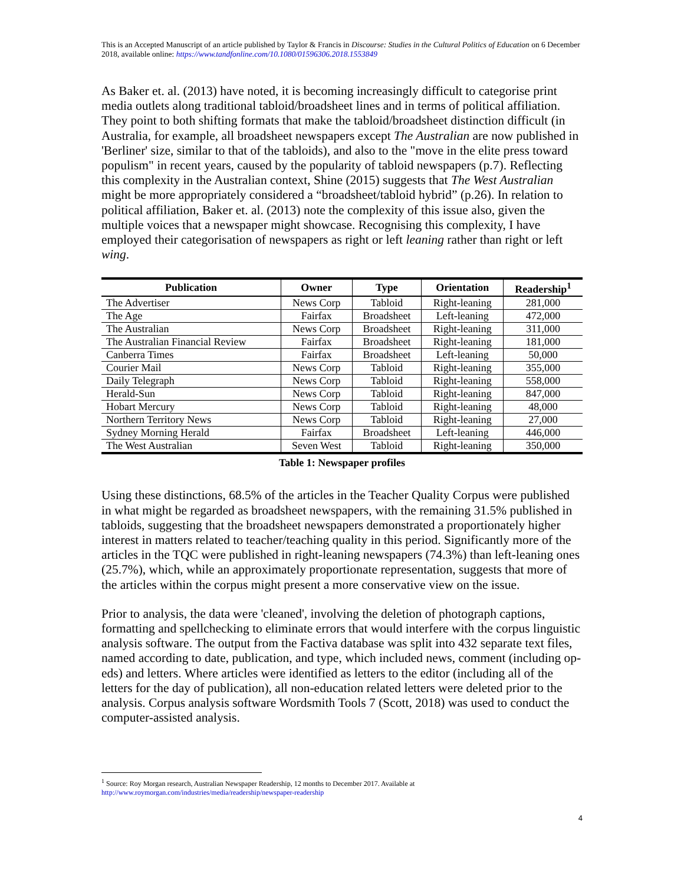This is an Accepted Manuscript of an article published by Taylor & Francis in Discourse: Studies in the Cultural Politics of Education on 6 December 2018, available online: https://www.tandfonline.com/10.1080/01596306.2018.1553849
As Baker et. al. (2013) have noted, it is becoming increasingly difficult to categorise print media outlets along traditional tabloid/broadsheet lines and in terms of political affiliation. They point to both shifting formats that make the tabloid/broadsheet distinction difficult (in Australia, for example, all broadsheet newspapers except The Australian are now published in 'Berliner' size, similar to that of the tabloids), and also to the "move in the elite press toward populism" in recent years, caused by the popularity of tabloid newspapers (p.7). Reflecting this complexity in the Australian context, Shine (2015) suggests that The West Australian might be more appropriately considered a “broadsheet/tabloid hybrid” (p.26). In relation to political affiliation, Baker et. al. (2013) note the complexity of this issue also, given the multiple voices that a newspaper might showcase. Recognising this complexity, I have employed their categorisation of newspapers as right or left leaning rather than right or left wing.
| Publication | Owner | Type | Orientation | Readership<sup>1</sup> |
| --- | --- | --- | --- | --- |
| The Advertiser | News Corp | Tabloid | Right-leaning | 281,000 |
| The Age | Fairfax | Broadsheet | Left-leaning | 472,000 |
| The Australian | News Corp | Broadsheet | Right-leaning | 311,000 |
| The Australian Financial Review | Fairfax | Broadsheet | Right-leaning | 181,000 |
| Canberra Times | Fairfax | Broadsheet | Left-leaning | 50,000 |
| Courier Mail | News Corp | Tabloid | Right-leaning | 355,000 |
| Daily Telegraph | News Corp | Tabloid | Right-leaning | 558,000 |
| Herald-Sun | News Corp | Tabloid | Right-leaning | 847,000 |
| Hobart Mercury | News Corp | Tabloid | Right-leaning | 48,000 |
| Northern Territory News | News Corp | Tabloid | Right-leaning | 27,000 |
| Sydney Morning Herald | Fairfax | Broadsheet | Left-leaning | 446,000 |
| The West Australian | Seven West | Tabloid | Right-leaning | 350,000 |
Table 1: Newspaper profiles
Using these distinctions, 68.5% of the articles in the Teacher Quality Corpus were published in what might be regarded as broadsheet newspapers, with the remaining 31.5% published in tabloids, suggesting that the broadsheet newspapers demonstrated a proportionately higher interest in matters related to teacher/teaching quality in this period. Significantly more of the articles in the TQC were published in right-leaning newspapers (74.3%) than left-leaning ones (25.7%), which, while an approximately proportionate representation, suggests that more of the articles within the corpus might present a more conservative view on the issue.
Prior to analysis, the data were 'cleaned', involving the deletion of photograph captions, formatting and spellchecking to eliminate errors that would interfere with the corpus linguistic analysis software. The output from the Factiva database was split into 432 separate text files, named according to date, publication, and type, which included news, comment (including op-eds) and letters. Where articles were identified as letters to the editor (including all of the letters for the day of publication), all non-education related letters were deleted prior to the analysis. Corpus analysis software Wordsmith Tools 7 (Scott, 2018) was used to conduct the computer-assisted analysis.
<sup>1</sup> Source: Roy Morgan research, Australian Newspaper Readership, 12 months to December 2017. Available at http://www.roymorgan.com/industries/media/readership/newspaper-readership
4